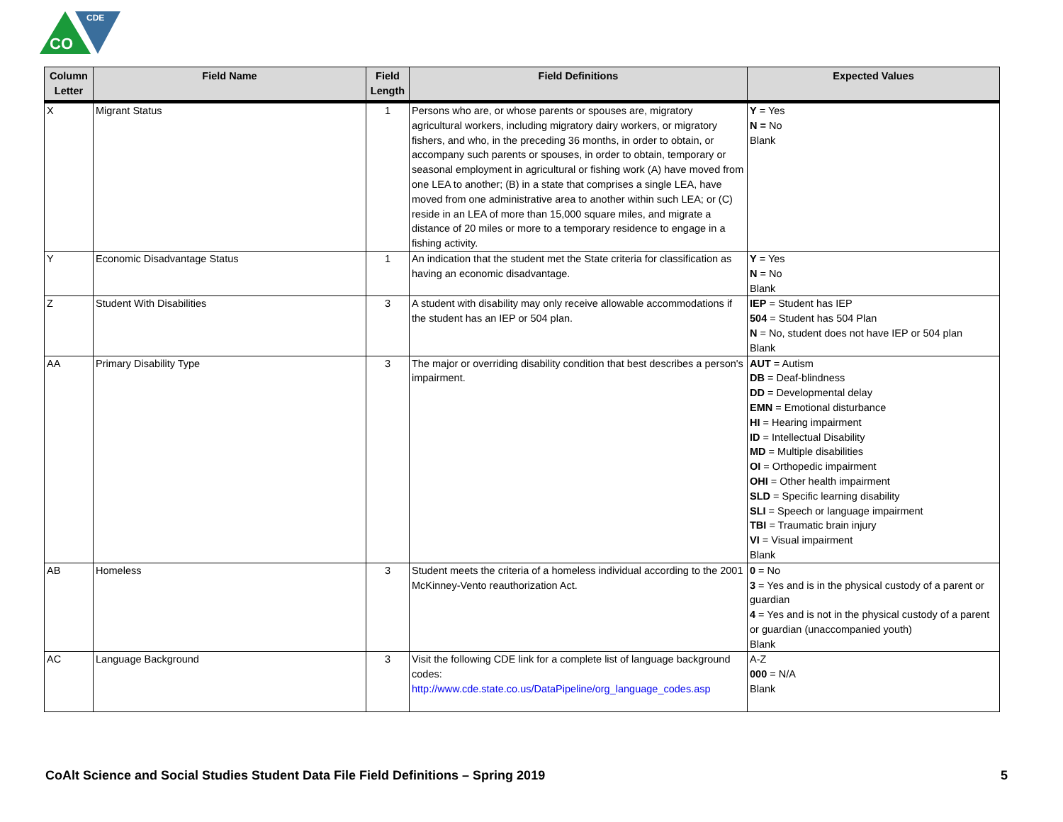CO
CDE
| Column Letter | Field Name | Field Length | Field Definitions | Expected Values |
| --- | --- | --- | --- | --- |
| X | Migrant Status | 1 | Persons who are, or whose parents or spouses are, migratory agricultural workers, including migratory dairy workers, or migratory fishers, and who, in the preceding 36 months, in order to obtain, or accompany such parents or spouses, in order to obtain, temporary or seasonal employment in agricultural or fishing work (A) have moved from one LEA to another; (B) in a state that comprises a single LEA, have moved from one administrative area to another within such LEA; or (C) reside in an LEA of more than 15,000 square miles, and migrate a distance of 20 miles or more to a temporary residence to engage in a fishing activity. | Y = Yes N = No Blank |
| Y | Economic Disadvantage Status | 1 | An indication that the student met the State criteria for classification as having an economic disadvantage. | Y = Yes N = No Blank |
| Z | Student With Disabilities | 3 | A student with disability may only receive allowable accommodations if the student has an IEP or 504 plan. | IEP = Student has IEP 504 = Student has 504 Plan N = No, student does not have IEP or 504 plan Blank |
| AA | Primary Disability Type | 3 | The major or overriding disability condition that best describes a person's impairment. | AUT = Autism DB = Deaf-blindness DD = Developmental delay EMN = Emotional disturbance HI = Hearing impairment ID = Intellectual Disability MD = Multiple disabilities OI = Orthopedic impairment OHI = Other health impairment SLD = Specific learning disability SLI = Speech or language impairment TBI = Traumatic brain injury VI = Visual impairment Blank |
| AB | Homeless | 3 | Student meets the criteria of a homeless individual according to the 2001 McKinney-Vento reauthorization Act. | 0 = No 3 = Yes and is in the physical custody of a parent or guardian 4 = Yes and is not in the physical custody of a parent or guardian (unaccompanied youth) Blank |
| AC | Language Background | 3 | Visit the following CDE link for a complete list of language background codes: http://www.cde.state.co.us/DataPipeline/org_language_codes.asp | A-Z 000 = N/A Blank |
CoAlt Science and Social Studies Student Data File Field Definitions – Spring 2019 5